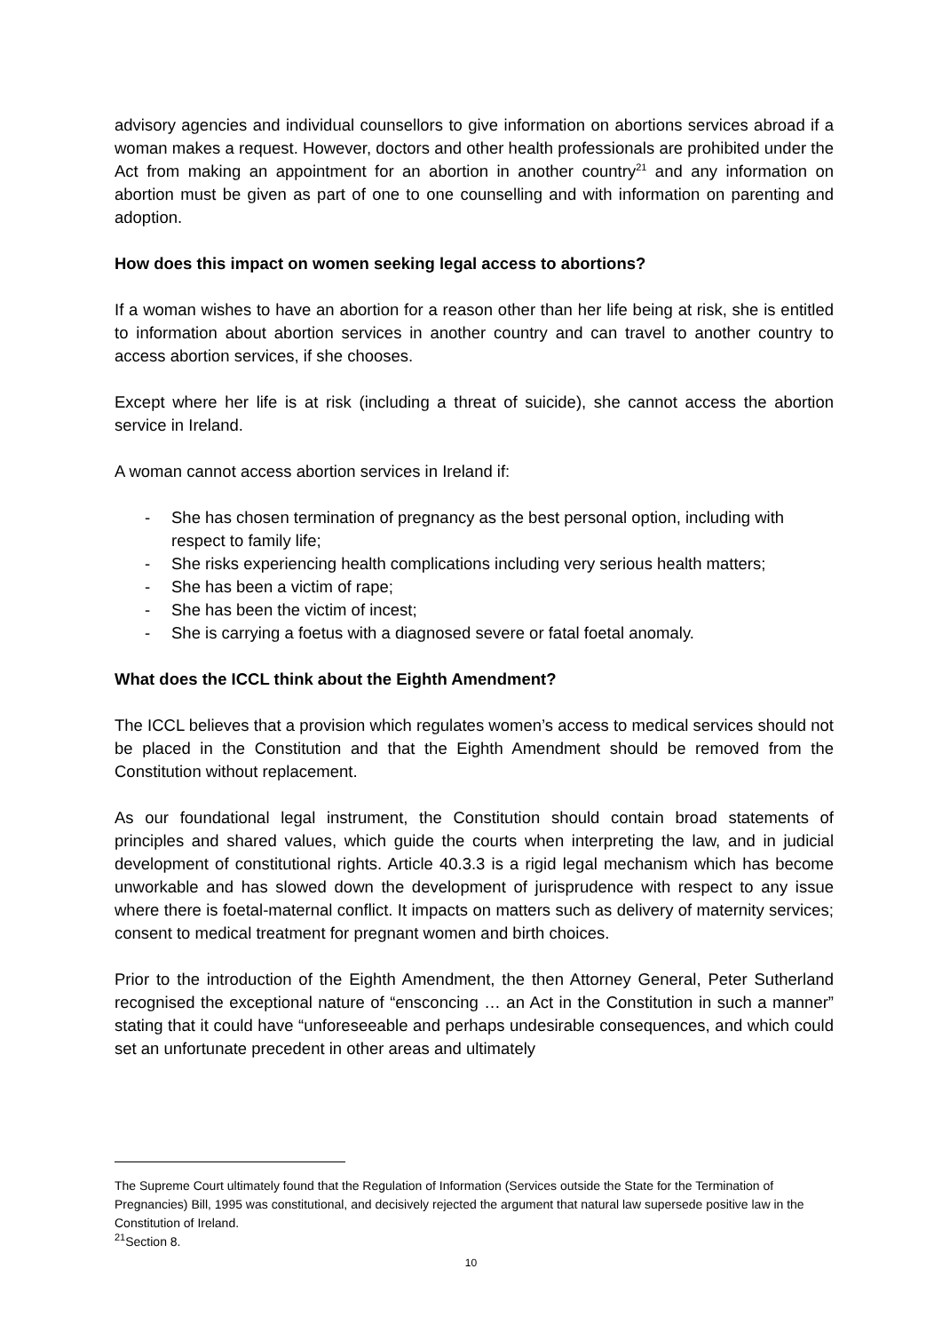advisory agencies and individual counsellors to give information on abortions services abroad if a woman makes a request. However, doctors and other health professionals are prohibited under the Act from making an appointment for an abortion in another country<sup>21</sup> and any information on abortion must be given as part of one to one counselling and with information on parenting and adoption.
How does this impact on women seeking legal access to abortions?
If a woman wishes to have an abortion for a reason other than her life being at risk, she is entitled to information about abortion services in another country and can travel to another country to access abortion services, if she chooses.
Except where her life is at risk (including a threat of suicide), she cannot access the abortion service in Ireland.
A woman cannot access abortion services in Ireland if:
- She has chosen termination of pregnancy as the best personal option, including with respect to family life;
- She risks experiencing health complications including very serious health matters;
- She has been a victim of rape;
- She has been the victim of incest;
- She is carrying a foetus with a diagnosed severe or fatal foetal anomaly.
What does the ICCL think about the Eighth Amendment?
The ICCL believes that a provision which regulates women’s access to medical services should not be placed in the Constitution and that the Eighth Amendment should be removed from the Constitution without replacement.
As our foundational legal instrument, the Constitution should contain broad statements of principles and shared values, which guide the courts when interpreting the law, and in judicial development of constitutional rights. Article 40.3.3 is a rigid legal mechanism which has become unworkable and has slowed down the development of jurisprudence with respect to any issue where there is foetal-maternal conflict. It impacts on matters such as delivery of maternity services; consent to medical treatment for pregnant women and birth choices.
Prior to the introduction of the Eighth Amendment, the then Attorney General, Peter Sutherland recognised the exceptional nature of “ensconcing … an Act in the Constitution in such a manner” stating that it could have “unforeseeable and perhaps undesirable consequences, and which could set an unfortunate precedent in other areas and ultimately
The Supreme Court ultimately found that the Regulation of Information (Services outside the State for the Termination of Pregnancies) Bill, 1995 was constitutional, and decisively rejected the argument that natural law supersede positive law in the Constitution of Ireland.
<sup>21</sup> Section 8.
10